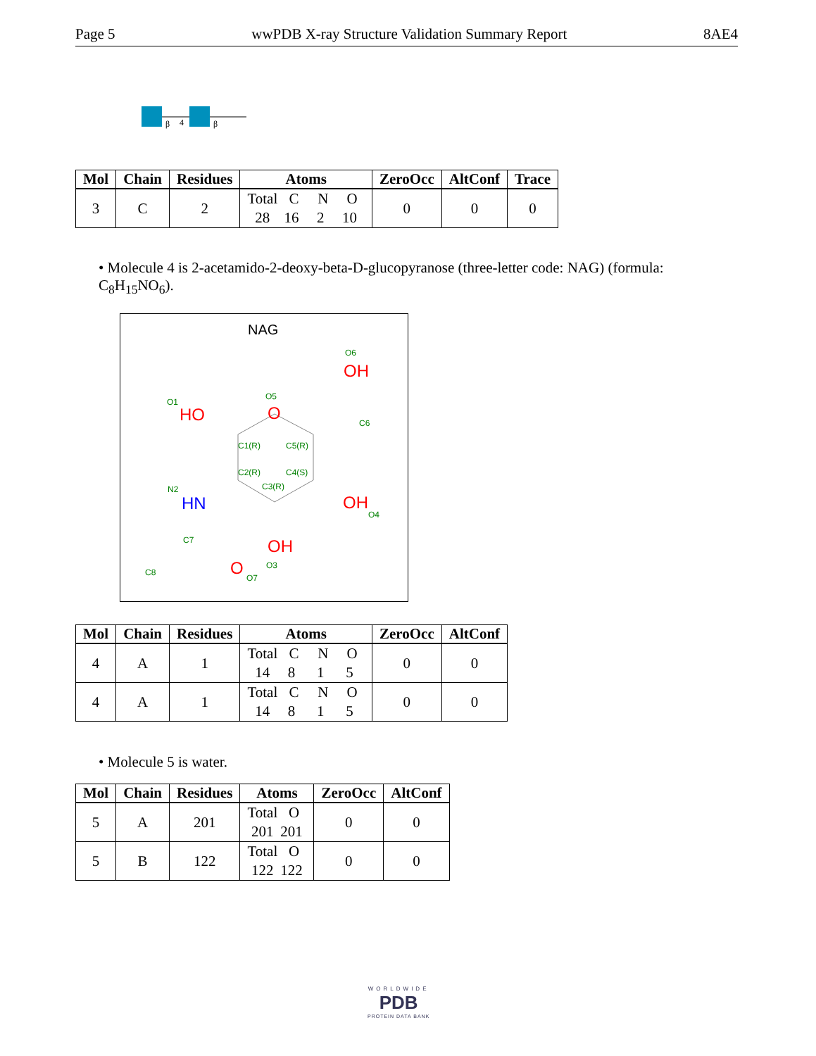Page 5 wwPDB X-ray Structure Validation Summary Report 8AE4
β
4
β
| Mol | Chain | Residues | Atoms | ZeroOcc | AltConf | Trace |
| --- | --- | --- | --- | --- | --- | --- |
| 3 | C | 2 | Total C N O 28 16 2 10 | 0 | 0 | 0 |
• Molecule 4 is 2-acetamido-2-deoxy-beta-D-glucopyranose (three-letter code: NAG) (formula: C<sub>8</sub>H<sub>15</sub>NO<sub>6</sub>).
NAG
O
HO
OH
OH
OH
HN
O
O5
O1
O6
C6
C1(R)
C5(R)
C2(R)
C4(S)
C3(R)
N2
O4
C7
O3
C8
O7
| Mol | Chain | Residues | Atoms | ZeroOcc | AltConf |
| --- | --- | --- | --- | --- | --- |
| 4 | A | 1 | Total C N O 14 8 1 5 | 0 | 0 |
| 4 | A | 1 | Total C N O 14 8 1 5 | 0 | 0 |
• Molecule 5 is water.
| Mol | Chain | Residues | Atoms | ZeroOcc | AltConf |
| --- | --- | --- | --- | --- | --- |
| 5 | A | 201 | Total O 201 201 | 0 | 0 |
| 5 | B | 122 | Total O 122 122 | 0 | 0 |
WORLDWIDE
PDB
PROTEIN DATA BANK